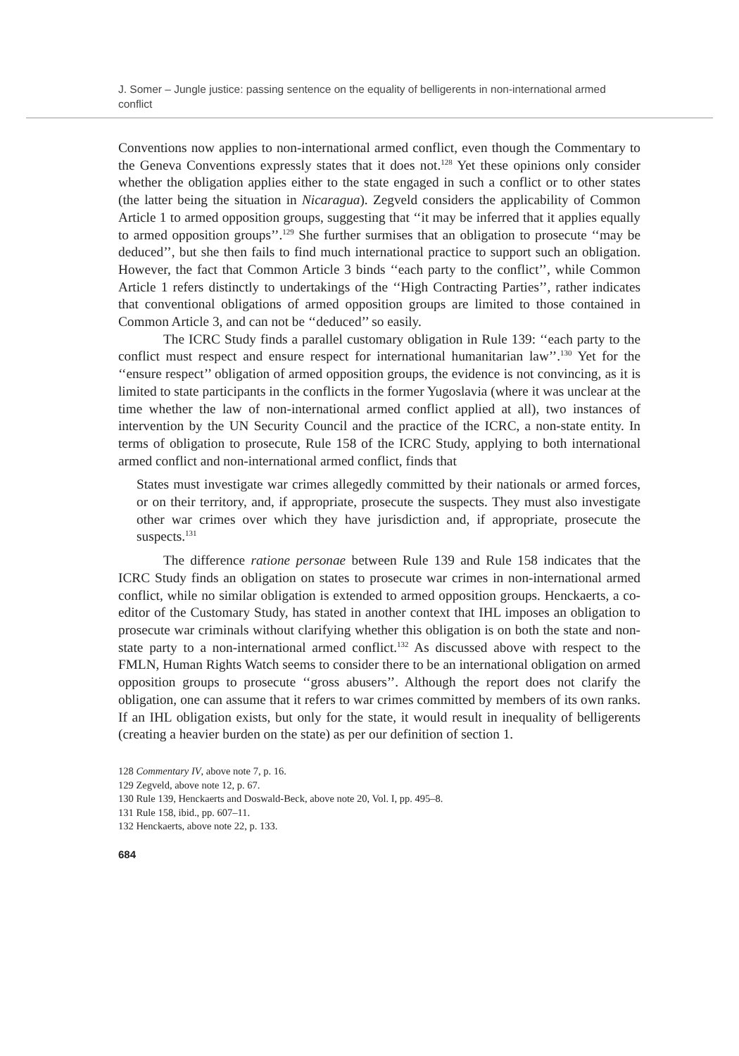J. Somer – Jungle justice: passing sentence on the equality of belligerents in non-international armed conflict
Conventions now applies to non-international armed conflict, even though the Commentary to the Geneva Conventions expressly states that it does not.<sup>128</sup> Yet these opinions only consider whether the obligation applies either to the state engaged in such a conflict or to other states (the latter being the situation in Nicaragua). Zegveld considers the applicability of Common Article 1 to armed opposition groups, suggesting that ‘‘it may be inferred that it applies equally to armed opposition groups’’.<sup>129</sup> She further surmises that an obligation to prosecute ‘‘may be deduced’’, but she then fails to find much international practice to support such an obligation. However, the fact that Common Article 3 binds ‘‘each party to the conflict’’, while Common Article 1 refers distinctly to undertakings of the ‘‘High Contracting Parties’’, rather indicates that conventional obligations of armed opposition groups are limited to those contained in Common Article 3, and can not be ‘‘deduced’’ so easily.
The ICRC Study finds a parallel customary obligation in Rule 139: ‘‘each party to the conflict must respect and ensure respect for international humanitarian law’’.<sup>130</sup> Yet for the ‘‘ensure respect’’ obligation of armed opposition groups, the evidence is not convincing, as it is limited to state participants in the conflicts in the former Yugoslavia (where it was unclear at the time whether the law of non-international armed conflict applied at all), two instances of intervention by the UN Security Council and the practice of the ICRC, a non-state entity. In terms of obligation to prosecute, Rule 158 of the ICRC Study, applying to both international armed conflict and non-international armed conflict, finds that
States must investigate war crimes allegedly committed by their nationals or armed forces, or on their territory, and, if appropriate, prosecute the suspects. They must also investigate other war crimes over which they have jurisdiction and, if appropriate, prosecute the suspects.<sup>131</sup>
The difference ratione personae between Rule 139 and Rule 158 indicates that the ICRC Study finds an obligation on states to prosecute war crimes in non-international armed conflict, while no similar obligation is extended to armed opposition groups. Henckaerts, a co-editor of the Customary Study, has stated in another context that IHL imposes an obligation to prosecute war criminals without clarifying whether this obligation is on both the state and non-state party to a non-international armed conflict.<sup>132</sup> As discussed above with respect to the FMLN, Human Rights Watch seems to consider there to be an international obligation on armed opposition groups to prosecute ‘‘gross abusers’’. Although the report does not clarify the obligation, one can assume that it refers to war crimes committed by members of its own ranks. If an IHL obligation exists, but only for the state, it would result in inequality of belligerents (creating a heavier burden on the state) as per our definition of section 1.
128 Commentary IV, above note 7, p. 16.
129 Zegveld, above note 12, p. 67.
130 Rule 139, Henckaerts and Doswald-Beck, above note 20, Vol. I, pp. 495–8.
131 Rule 158, ibid., pp. 607–11.
132 Henckaerts, above note 22, p. 133.
684